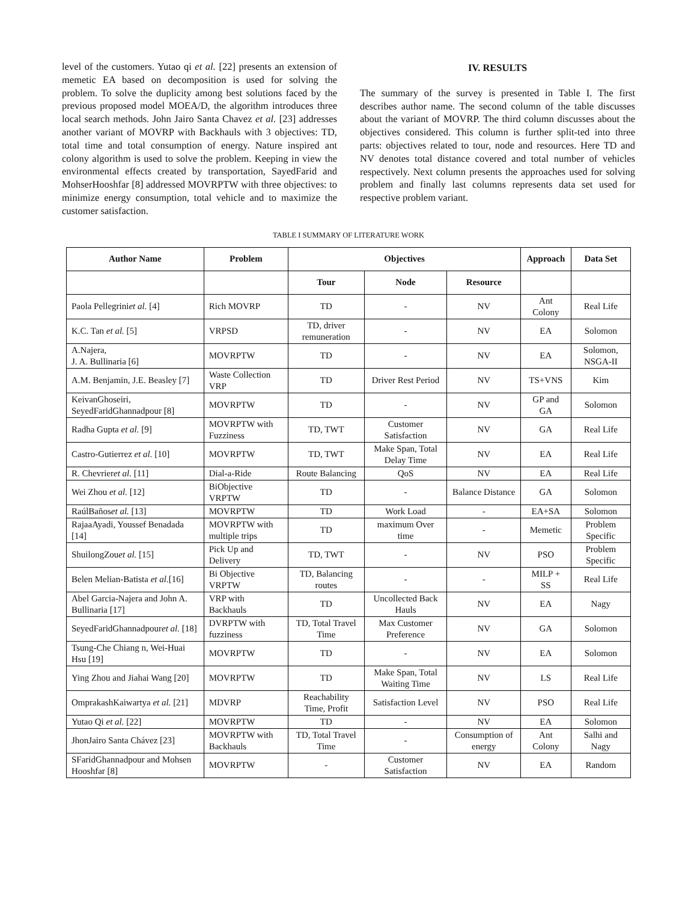level of the customers. Yutao qi et al. [22] presents an extension of memetic EA based on decomposition is used for solving the problem. To solve the duplicity among best solutions faced by the previous proposed model MOEA/D, the algorithm introduces three local search methods. John Jairo Santa Chavez et al. [23] addresses another variant of MOVRP with Backhauls with 3 objectives: TD, total time and total consumption of energy. Nature inspired ant colony algorithm is used to solve the problem. Keeping in view the environmental effects created by transportation, SayedFarid and MohserHooshfar [8] addressed MOVRPTW with three objectives: to minimize energy consumption, total vehicle and to maximize the customer satisfaction.
IV. RESULTS
The summary of the survey is presented in Table I. The first describes author name. The second column of the table discusses about the variant of MOVRP. The third column discusses about the objectives considered. This column is further split-ted into three parts: objectives related to tour, node and resources. Here TD and NV denotes total distance covered and total number of vehicles respectively. Next column presents the approaches used for solving problem and finally last columns represents data set used for respective problem variant.
TABLE I SUMMARY OF LITERATURE WORK
| Author Name | Problem | Objectives | | | Approach | Data Set |
| --- | --- | --- | --- | --- | --- | --- |
| | | Tour | Node | Resource | | |
| Paola Pellegrini et al. [4] | Rich MOVRP | TD | - | NV | Ant Colony | Real Life |
| K.C. Tan et al. [5] | VRPSD | TD, driver remuneration | - | NV | EA | Solomon |
| A.Najera, J. A. Bullinaria [6] | MOVRPTW | TD | - | NV | EA | Solomon, NSGA-II |
| A.M. Benjamin, J.E. Beasley [7] | Waste Collection VRP | TD | Driver Rest Period | NV | TS+VNS | Kim |
| KeivanGhoseiri, SeyedFaridGhannadpour [8] | MOVRPTW | TD | - | NV | GP and GA | Solomon |
| Radha Gupta et al. [9] | MOVRPTW with Fuzziness | TD, TWT | Customer Satisfaction | NV | GA | Real Life |
| Castro-Gutierrez et al. [10] | MOVRPTW | TD, TWT | Make Span, Total Delay Time | NV | EA | Real Life |
| R. Chevrier et al. [11] | Dial-a-Ride | Route Balancing | QoS | NV | EA | Real Life |
| Wei Zhou et al. [12] | BiObjective VRPTW | TD | - | Balance Distance | GA | Solomon |
| RaúlBaños et al. [13] | MOVRPTW | TD | Work Load | - | EA+SA | Solomon |
| RajaaAyadi, Youssef Benadada [14] | MOVRPTW with multiple trips | TD | maximum Over time | - | Memetic | Problem Specific |
| ShuilongZou et al. [15] | Pick Up and Delivery | TD, TWT | - | NV | PSO | Problem Specific |
| Belen Melian-Batista et al. [16] | Bi Objective VRPTW | TD, Balancing routes | - | - | MILP + SS | Real Life |
| Abel Garcia-Najera and John A. Bullinaria [17] | VRP with Backhauls | TD | Uncollected Back Hauls | NV | EA | Nagy |
| SeyedFaridGhannadpour et al. [18] | DVRPTW with fuzziness | TD, Total Travel Time | Max Customer Preference | NV | GA | Solomon |
| Tsung-Che Chiang n, Wei-Huai Hsu [19] | MOVRPTW | TD | - | NV | EA | Solomon |
| Ying Zhou and Jiahai Wang [20] | MOVRPTW | TD | Make Span, Total Waiting Time | NV | LS | Real Life |
| OmprakashKaiwartya et al. [21] | MDVRP | Reachability Time, Profit | Satisfaction Level | NV | PSO | Real Life |
| Yutao Qi et al. [22] | MOVRPTW | TD | - | NV | EA | Solomon |
| JhonJairo Santa Chávez [23] | MOVRPTW with Backhauls | TD, Total Travel Time | - | Consumption of energy | Ant Colony | Salhi and Nagy |
| SFaridGhannadpour and Mohsen Hooshfar [8] | MOVRPTW | - | Customer Satisfaction | NV | EA | Random |